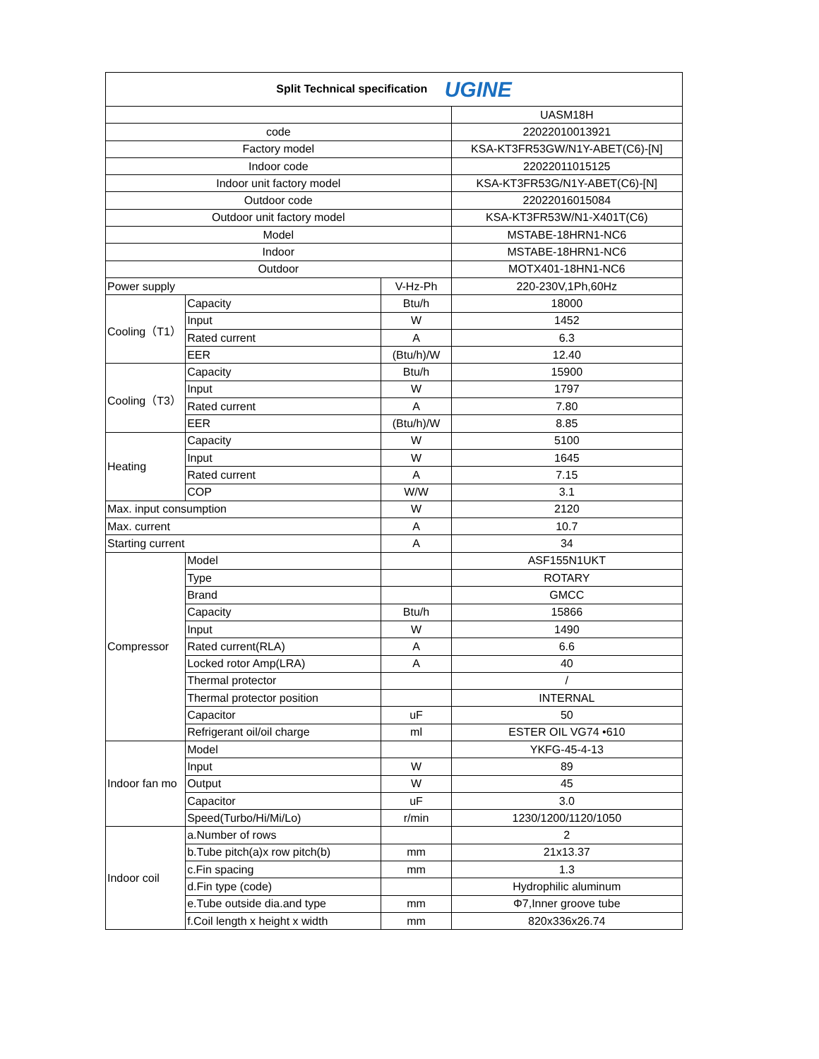| Split Technical specification UGINE | | | |
| --- | --- | --- | --- |
| | | | UASM18H |
| code | | | 22022010013921 |
| Factory model | | | KSA-KT3FR53GW/N1Y-ABET(C6)-[N] |
| Indoor code | | | 22022011015125 |
| Indoor unit factory model | | | KSA-KT3FR53G/N1Y-ABET(C6)-[N] |
| Outdoor code | | | 22022016015084 |
| Outdoor unit factory model | | | KSA-KT3FR53W/N1-X401T(C6) |
| Model | | | MSTABE-18HRN1-NC6 |
| Indoor | | | MSTABE-18HRN1-NC6 |
| Outdoor | | | MOTX401-18HN1-NC6 |
| Power supply | | V-Hz-Ph | 220-230V,1Ph,60Hz |
| Cooling（T1） | Capacity | Btu/h | 18000 |
| | Input | W | 1452 |
| | Rated current | A | 6.3 |
| | EER | (Btu/h)/W | 12.40 |
| Cooling（T3） | Capacity | Btu/h | 15900 |
| | Input | W | 1797 |
| | Rated current | A | 7.80 |
| | EER | (Btu/h)/W | 8.85 |
| Heating | Capacity | W | 5100 |
| | Input | W | 1645 |
| | Rated current | A | 7.15 |
| | COP | W/W | 3.1 |
| Max. input consumption | | W | 2120 |
| Max. current | | A | 10.7 |
| Starting current | | A | 34 |
| Compressor | Model | | ASF155N1UKT |
| | Type | | ROTARY |
| | Brand | | GMCC |
| | Capacity | Btu/h | 15866 |
| | Input | W | 1490 |
| | Rated current(RLA) | A | 6.6 |
| | Locked rotor Amp(LRA) | A | 40 |
| | Thermal protector | | / |
| | Thermal protector position | | INTERNAL |
| | Capacitor | uF | 50 |
| | Refrigerant oil/oil charge | ml | ESTER OIL VG74 •610 |
| Indoor fan mo | Model | | YKFG-45-4-13 |
| | Input | W | 89 |
| | Output | W | 45 |
| | Capacitor | uF | 3.0 |
| | Speed(Turbo/Hi/Mi/Lo) | r/min | 1230/1200/1120/1050 |
| Indoor coil | a.Number of rows | | 2 |
| | b.Tube pitch(a)x row pitch(b) | mm | 21x13.37 |
| | c.Fin spacing | mm | 1.3 |
| | d.Fin type (code) | | Hydrophilic aluminum |
| | e.Tube outside dia.and type | mm | Φ7,Inner groove tube |
| | f.Coil length x height x width | mm | 820x336x26.74 |